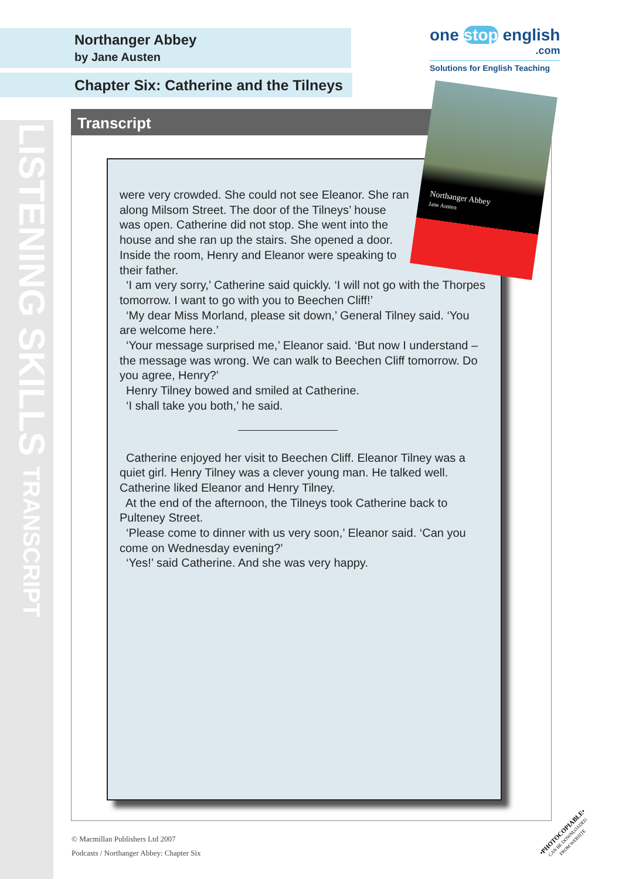Northanger Abbey
by Jane Austen
Chapter Six: Catherine and the Tilneys
one stop english
.com
Solutions for English Teaching
Transcript
LISTENING SKILLS TRANSCRIPT
Northanger Abbey
Jane Austen
were very crowded. She could not see Eleanor. She ran along Milsom Street. The door of the Tilneys’ house was open. Catherine did not stop. She went into the house and she ran up the stairs. She opened a door. Inside the room, Henry and Eleanor were speaking to their father.
‘I am very sorry,’ Catherine said quickly. ‘I will not go with the Thorpes tomorrow. I want to go with you to Beechen Cliff!’
‘My dear Miss Morland, please sit down,’ General Tilney said. ‘You are welcome here.’
‘Your message surprised me,’ Eleanor said. ‘But now I understand – the message was wrong. We can walk to Beechen Cliff tomorrow. Do you agree, Henry?’
Henry Tilney bowed and smiled at Catherine.
‘I shall take you both,’ he said.
Catherine enjoyed her visit to Beechen Cliff. Eleanor Tilney was a quiet girl. Henry Tilney was a clever young man. He talked well. Catherine liked Eleanor and Henry Tilney.
At the end of the afternoon, the Tilneys took Catherine back to Pulteney Street.
‘Please come to dinner with us very soon,’ Eleanor said. ‘Can you come on Wednesday evening?’
‘Yes!’ said Catherine. And she was very happy.
© Macmillan Publishers Ltd 2007
Podcasts / Northanger Abbey: Chapter Six
•PHOTOCOPIABLE•
CAN BE DOWNLOADED
FROM WEBSITE